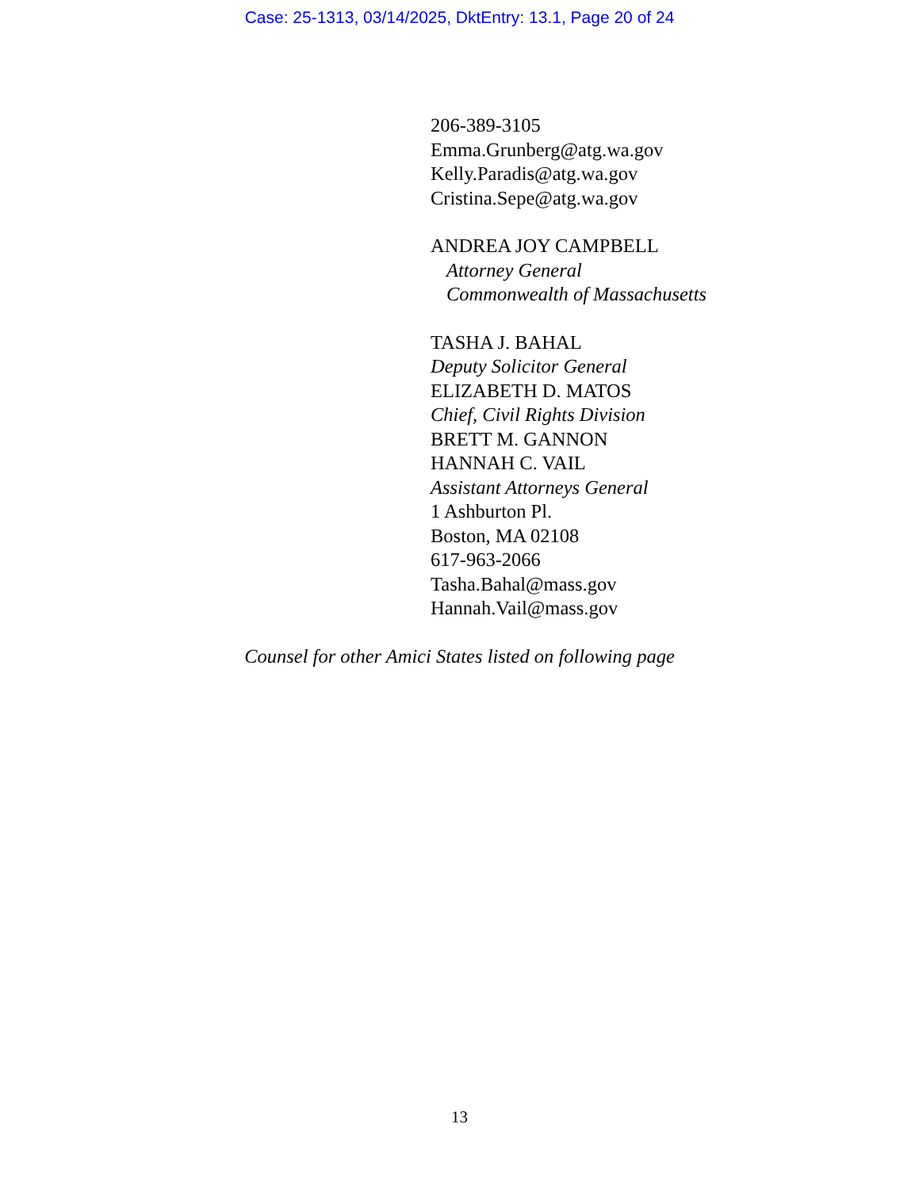Case: 25-1313, 03/14/2025, DktEntry: 13.1, Page 20 of 24
206-389-3105
Emma.Grunberg@atg.wa.gov
Kelly.Paradis@atg.wa.gov
Cristina.Sepe@atg.wa.gov
ANDREA JOY CAMPBELL
Attorney General
Commonwealth of Massachusetts
TASHA J. BAHAL
Deputy Solicitor General
ELIZABETH D. MATOS
Chief, Civil Rights Division
BRETT M. GANNON
HANNAH C. VAIL
Assistant Attorneys General
1 Ashburton Pl.
Boston, MA 02108
617-963-2066
Tasha.Bahal@mass.gov
Hannah.Vail@mass.gov
Counsel for other Amici States listed on following page
13